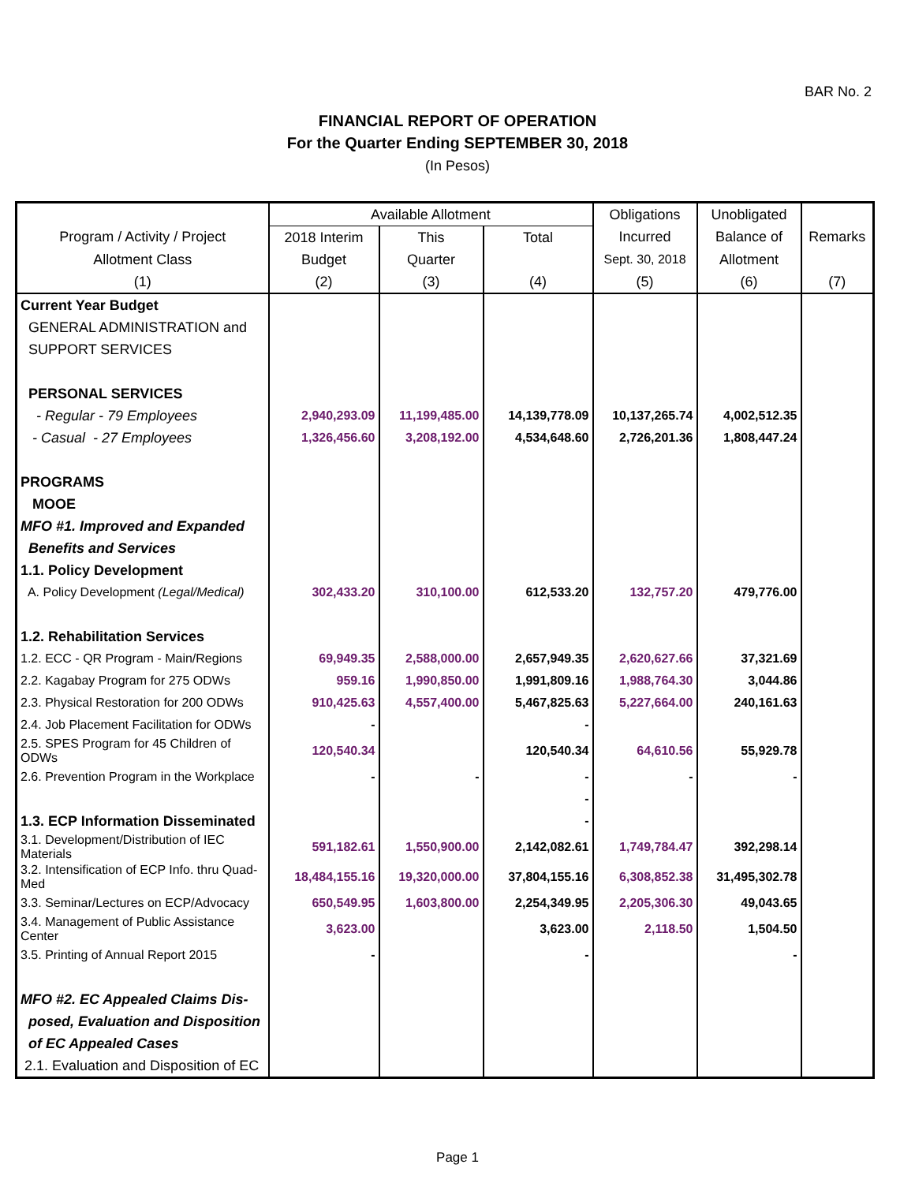BAR No. 2
FINANCIAL REPORT OF OPERATION
For the Quarter Ending SEPTEMBER 30, 2018
(In Pesos)
| | Available Allotment | | | Obligations | Unobligated | |
| --- | --- | --- | --- | --- | --- | --- |
| Program / Activity / Project | 2018 Interim | This | Total | Incurred | Balance of | Remarks |
| Allotment Class | Budget | Quarter | | Sept. 30, 2018 | Allotment | |
| (1) | (2) | (3) | (4) | (5) | (6) | (7) |
| Current Year Budget | | | | | | |
| GENERAL ADMINISTRATION and | | | | | | |
| SUPPORT SERVICES | | | | | | |
| PERSONAL SERVICES | | | | | | |
| - Regular - 79 Employees | 2,940,293.09 | 11,199,485.00 | 14,139,778.09 | 10,137,265.74 | 4,002,512.35 | |
| - Casual - 27 Employees | 1,326,456.60 | 3,208,192.00 | 4,534,648.60 | 2,726,201.36 | 1,808,447.24 | |
| PROGRAMS | | | | | | |
| MOOE | | | | | | |
| MFO #1. Improved and Expanded | | | | | | |
| Benefits and Services | | | | | | |
| 1.1. Policy Development | | | | | | |
| A. Policy Development (Legal/Medical) | 302,433.20 | 310,100.00 | 612,533.20 | 132,757.20 | 479,776.00 | |
| 1.2. Rehabilitation Services | | | | | | |
| 1.2. ECC - QR Program - Main/Regions | 69,949.35 | 2,588,000.00 | 2,657,949.35 | 2,620,627.66 | 37,321.69 | |
| 2.2. Kagabay Program for 275 ODWs | 959.16 | 1,990,850.00 | 1,991,809.16 | 1,988,764.30 | 3,044.86 | |
| 2.3. Physical Restoration for 200 ODWs | 910,425.63 | 4,557,400.00 | 5,467,825.63 | 5,227,664.00 | 240,161.63 | |
| 2.4. Job Placement Facilitation for ODWs | - | | - | | | |
| 2.5. SPES Program for 45 Children of ODWs | 120,540.34 | | 120,540.34 | 64,610.56 | 55,929.78 | |
| 2.6. Prevention Program in the Workplace | - | - | - | - | - | |
| | | | - | | | |
| 1.3. ECP Information Disseminated | | | - | | | |
| 3.1. Development/Distribution of IEC Materials | 591,182.61 | 1,550,900.00 | 2,142,082.61 | 1,749,784.47 | 392,298.14 | |
| 3.2. Intensification of ECP Info. thru Quad-Med | 18,484,155.16 | 19,320,000.00 | 37,804,155.16 | 6,308,852.38 | 31,495,302.78 | |
| 3.3. Seminar/Lectures on ECP/Advocacy | 650,549.95 | 1,603,800.00 | 2,254,349.95 | 2,205,306.30 | 49,043.65 | |
| 3.4. Management of Public Assistance Center | 3,623.00 | | 3,623.00 | 2,118.50 | 1,504.50 | |
| 3.5. Printing of Annual Report 2015 | - | | - | | - | |
| MFO #2. EC Appealed Claims Dis- | | | | | | |
| posed, Evaluation and Disposition | | | | | | |
| of EC Appealed Cases | | | | | | |
| 2.1. Evaluation and Disposition of EC | | | | | | |
Page 1